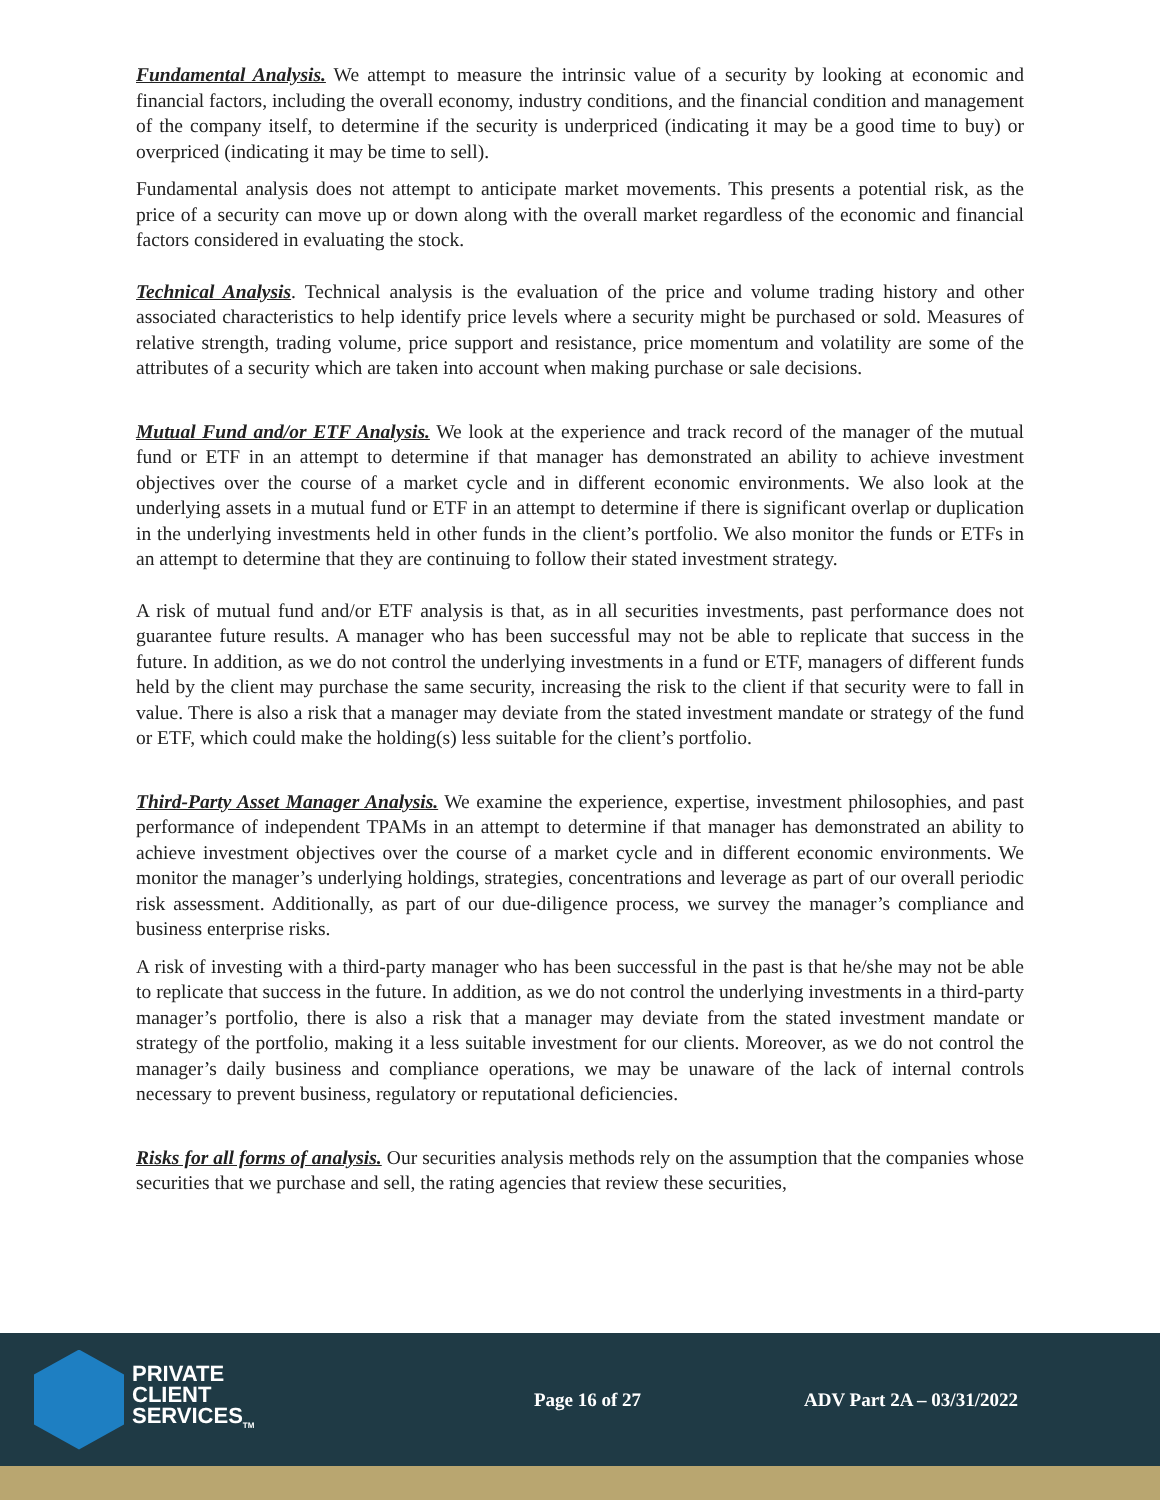Fundamental Analysis. We attempt to measure the intrinsic value of a security by looking at economic and financial factors, including the overall economy, industry conditions, and the financial condition and management of the company itself, to determine if the security is underpriced (indicating it may be a good time to buy) or overpriced (indicating it may be time to sell).
Fundamental analysis does not attempt to anticipate market movements. This presents a potential risk, as the price of a security can move up or down along with the overall market regardless of the economic and financial factors considered in evaluating the stock.
Technical Analysis. Technical analysis is the evaluation of the price and volume trading history and other associated characteristics to help identify price levels where a security might be purchased or sold. Measures of relative strength, trading volume, price support and resistance, price momentum and volatility are some of the attributes of a security which are taken into account when making purchase or sale decisions.
Mutual Fund and/or ETF Analysis. We look at the experience and track record of the manager of the mutual fund or ETF in an attempt to determine if that manager has demonstrated an ability to achieve investment objectives over the course of a market cycle and in different economic environments. We also look at the underlying assets in a mutual fund or ETF in an attempt to determine if there is significant overlap or duplication in the underlying investments held in other funds in the client’s portfolio. We also monitor the funds or ETFs in an attempt to determine that they are continuing to follow their stated investment strategy.
A risk of mutual fund and/or ETF analysis is that, as in all securities investments, past performance does not guarantee future results. A manager who has been successful may not be able to replicate that success in the future. In addition, as we do not control the underlying investments in a fund or ETF, managers of different funds held by the client may purchase the same security, increasing the risk to the client if that security were to fall in value. There is also a risk that a manager may deviate from the stated investment mandate or strategy of the fund or ETF, which could make the holding(s) less suitable for the client’s portfolio.
Third-Party Asset Manager Analysis. We examine the experience, expertise, investment philosophies, and past performance of independent TPAMs in an attempt to determine if that manager has demonstrated an ability to achieve investment objectives over the course of a market cycle and in different economic environments. We monitor the manager’s underlying holdings, strategies, concentrations and leverage as part of our overall periodic risk assessment. Additionally, as part of our due-diligence process, we survey the manager’s compliance and business enterprise risks.
A risk of investing with a third-party manager who has been successful in the past is that he/she may not be able to replicate that success in the future. In addition, as we do not control the underlying investments in a third-party manager’s portfolio, there is also a risk that a manager may deviate from the stated investment mandate or strategy of the portfolio, making it a less suitable investment for our clients. Moreover, as we do not control the manager’s daily business and compliance operations, we may be unaware of the lack of internal controls necessary to prevent business, regulatory or reputational deficiencies.
Risks for all forms of analysis. Our securities analysis methods rely on the assumption that the companies whose securities that we purchase and sell, the rating agencies that review these securities,
PRIVATE
CLIENT
SERVICES<sub>TM</sub>
Page 16 of 27 ADV Part 2A – 03/31/2022